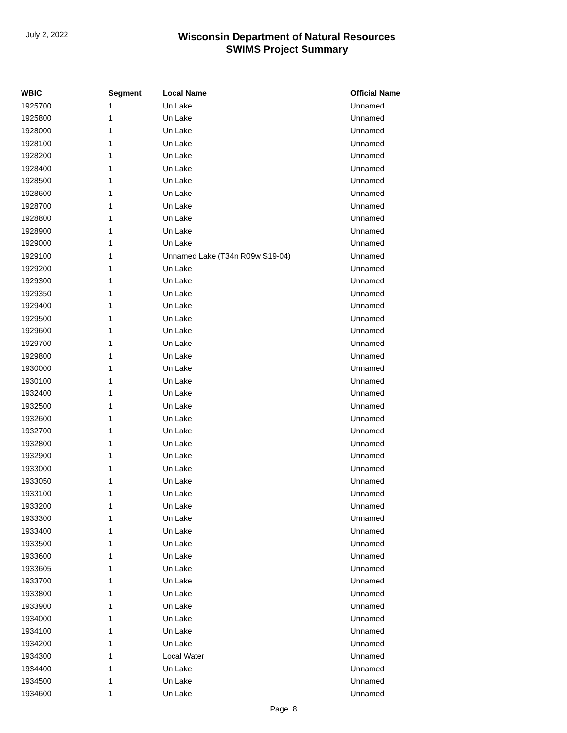July 2, 2022
Wisconsin Department of Natural Resources
SWIMS Project Summary
| WBIC | Segment | Local Name | Official Name |
| --- | --- | --- | --- |
| 1925700 | 1 | Un Lake | Unnamed |
| 1925800 | 1 | Un Lake | Unnamed |
| 1928000 | 1 | Un Lake | Unnamed |
| 1928100 | 1 | Un Lake | Unnamed |
| 1928200 | 1 | Un Lake | Unnamed |
| 1928400 | 1 | Un Lake | Unnamed |
| 1928500 | 1 | Un Lake | Unnamed |
| 1928600 | 1 | Un Lake | Unnamed |
| 1928700 | 1 | Un Lake | Unnamed |
| 1928800 | 1 | Un Lake | Unnamed |
| 1928900 | 1 | Un Lake | Unnamed |
| 1929000 | 1 | Un Lake | Unnamed |
| 1929100 | 1 | Unnamed Lake (T34n R09w S19-04) | Unnamed |
| 1929200 | 1 | Un Lake | Unnamed |
| 1929300 | 1 | Un Lake | Unnamed |
| 1929350 | 1 | Un Lake | Unnamed |
| 1929400 | 1 | Un Lake | Unnamed |
| 1929500 | 1 | Un Lake | Unnamed |
| 1929600 | 1 | Un Lake | Unnamed |
| 1929700 | 1 | Un Lake | Unnamed |
| 1929800 | 1 | Un Lake | Unnamed |
| 1930000 | 1 | Un Lake | Unnamed |
| 1930100 | 1 | Un Lake | Unnamed |
| 1932400 | 1 | Un Lake | Unnamed |
| 1932500 | 1 | Un Lake | Unnamed |
| 1932600 | 1 | Un Lake | Unnamed |
| 1932700 | 1 | Un Lake | Unnamed |
| 1932800 | 1 | Un Lake | Unnamed |
| 1932900 | 1 | Un Lake | Unnamed |
| 1933000 | 1 | Un Lake | Unnamed |
| 1933050 | 1 | Un Lake | Unnamed |
| 1933100 | 1 | Un Lake | Unnamed |
| 1933200 | 1 | Un Lake | Unnamed |
| 1933300 | 1 | Un Lake | Unnamed |
| 1933400 | 1 | Un Lake | Unnamed |
| 1933500 | 1 | Un Lake | Unnamed |
| 1933600 | 1 | Un Lake | Unnamed |
| 1933605 | 1 | Un Lake | Unnamed |
| 1933700 | 1 | Un Lake | Unnamed |
| 1933800 | 1 | Un Lake | Unnamed |
| 1933900 | 1 | Un Lake | Unnamed |
| 1934000 | 1 | Un Lake | Unnamed |
| 1934100 | 1 | Un Lake | Unnamed |
| 1934200 | 1 | Un Lake | Unnamed |
| 1934300 | 1 | Local Water | Unnamed |
| 1934400 | 1 | Un Lake | Unnamed |
| 1934500 | 1 | Un Lake | Unnamed |
| 1934600 | 1 | Un Lake | Unnamed |
Page 8